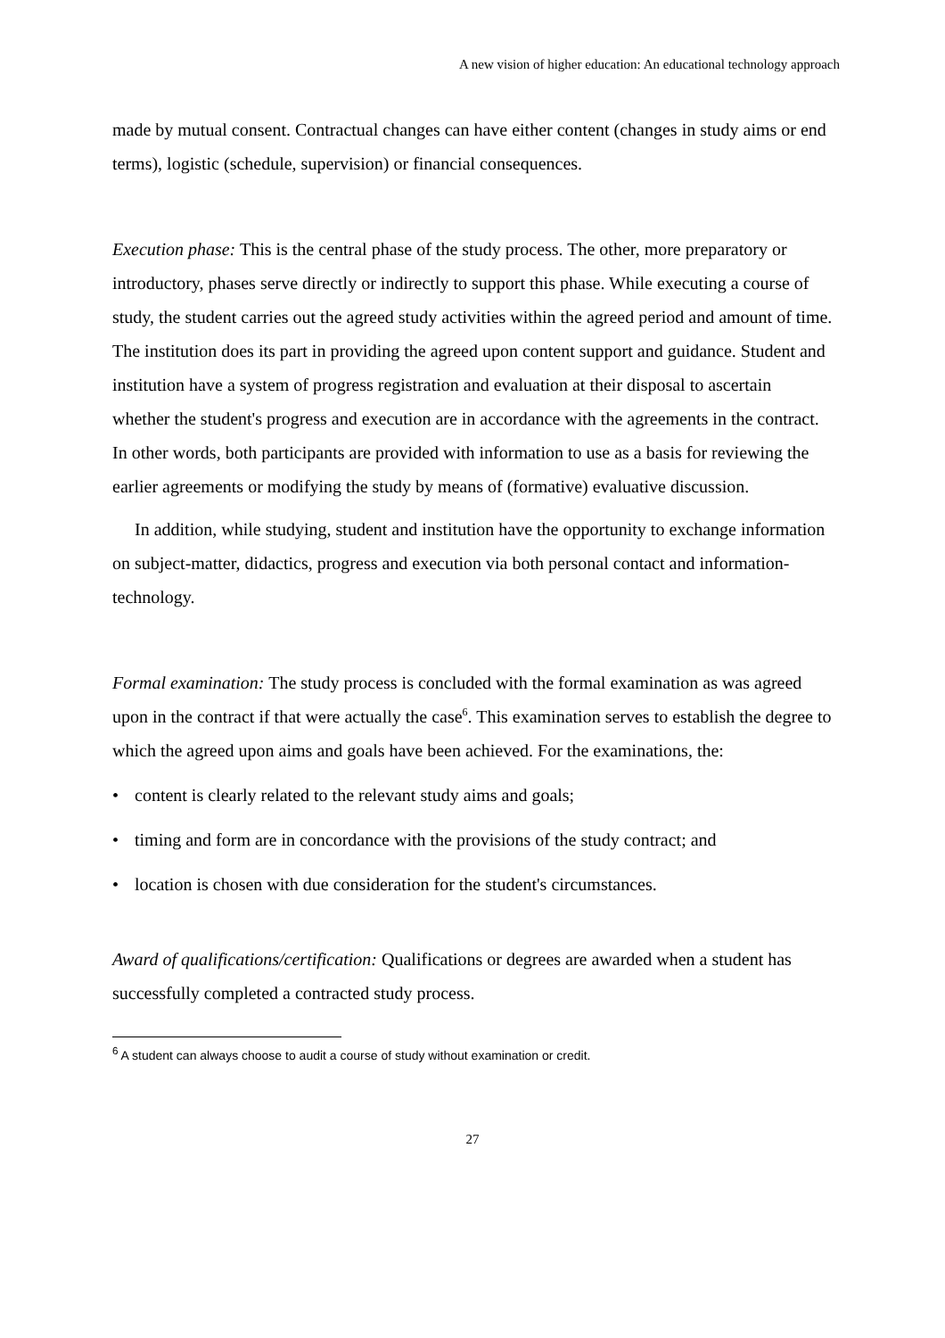A new vision of higher education: An educational technology approach
made by mutual consent. Contractual changes can have either content (changes in study aims or end terms), logistic (schedule, supervision) or financial consequences.
Execution phase: This is the central phase of the study process. The other, more preparatory or introductory, phases serve directly or indirectly to support this phase. While executing a course of study, the student carries out the agreed study activities within the agreed period and amount of time. The institution does its part in providing the agreed upon content support and guidance. Student and institution have a system of progress registration and evaluation at their disposal to ascertain whether the student's progress and execution are in accordance with the agreements in the contract. In other words, both participants are provided with information to use as a basis for reviewing the earlier agreements or modifying the study by means of (formative) evaluative discussion.
In addition, while studying, student and institution have the opportunity to exchange information on subject-matter, didactics, progress and execution via both personal contact and information-technology.
Formal examination: The study process is concluded with the formal examination as was agreed upon in the contract if that were actually the case<sup>6</sup>. This examination serves to establish the degree to which the agreed upon aims and goals have been achieved. For the examinations, the:
• content is clearly related to the relevant study aims and goals;
• timing and form are in concordance with the provisions of the study contract; and
• location is chosen with due consideration for the student's circumstances.
Award of qualifications/certification: Qualifications or degrees are awarded when a student has successfully completed a contracted study process.
<sup>6</sup> A student can always choose to audit a course of study without examination or credit.
27